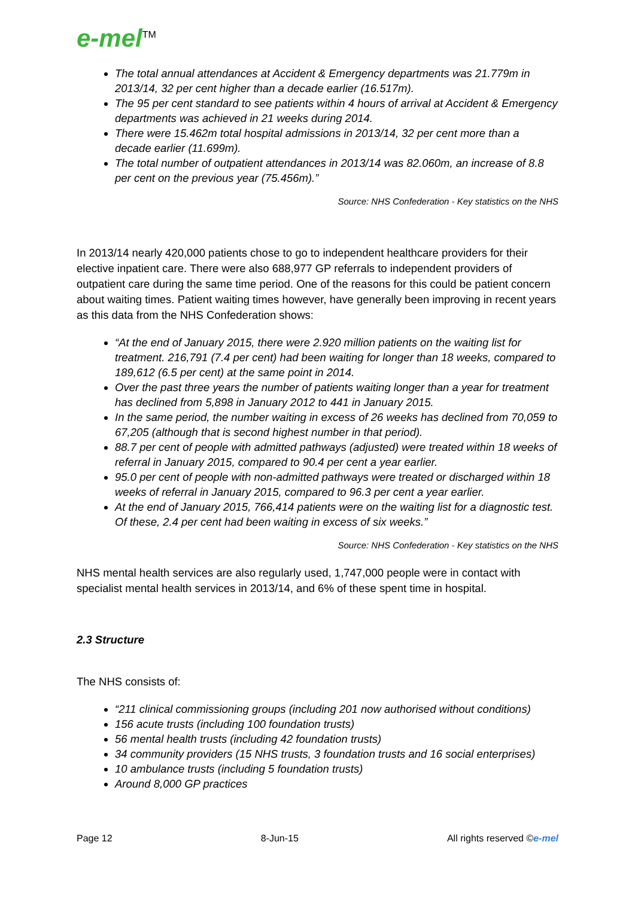e-mel<sup>TM</sup>
The total annual attendances at Accident & Emergency departments was 21.779m in 2013/14, 32 per cent higher than a decade earlier (16.517m).
The 95 per cent standard to see patients within 4 hours of arrival at Accident & Emergency departments was achieved in 21 weeks during 2014.
There were 15.462m total hospital admissions in 2013/14, 32 per cent more than a decade earlier (11.699m).
The total number of outpatient attendances in 2013/14 was 82.060m, an increase of 8.8 per cent on the previous year (75.456m).”
Source: NHS Confederation - Key statistics on the NHS
In 2013/14 nearly 420,000 patients chose to go to independent healthcare providers for their elective inpatient care. There were also 688,977 GP referrals to independent providers of outpatient care during the same time period. One of the reasons for this could be patient concern about waiting times. Patient waiting times however, have generally been improving in recent years as this data from the NHS Confederation shows:
“At the end of January 2015, there were 2.920 million patients on the waiting list for treatment. 216,791 (7.4 per cent) had been waiting for longer than 18 weeks, compared to 189,612 (6.5 per cent) at the same point in 2014.
Over the past three years the number of patients waiting longer than a year for treatment has declined from 5,898 in January 2012 to 441 in January 2015.
In the same period, the number waiting in excess of 26 weeks has declined from 70,059 to 67,205 (although that is second highest number in that period).
88.7 per cent of people with admitted pathways (adjusted) were treated within 18 weeks of referral in January 2015, compared to 90.4 per cent a year earlier.
95.0 per cent of people with non-admitted pathways were treated or discharged within 18 weeks of referral in January 2015, compared to 96.3 per cent a year earlier.
At the end of January 2015, 766,414 patients were on the waiting list for a diagnostic test. Of these, 2.4 per cent had been waiting in excess of six weeks.”
Source: NHS Confederation - Key statistics on the NHS
NHS mental health services are also regularly used, 1,747,000 people were in contact with specialist mental health services in 2013/14, and 6% of these spent time in hospital.
2.3 Structure
The NHS consists of:
“211 clinical commissioning groups (including 201 now authorised without conditions)
156 acute trusts (including 100 foundation trusts)
56 mental health trusts (including 42 foundation trusts)
34 community providers (15 NHS trusts, 3 foundation trusts and 16 social enterprises)
10 ambulance trusts (including 5 foundation trusts)
Around 8,000 GP practices
Page 12 8-Jun-15 All rights reserved ©e-mel